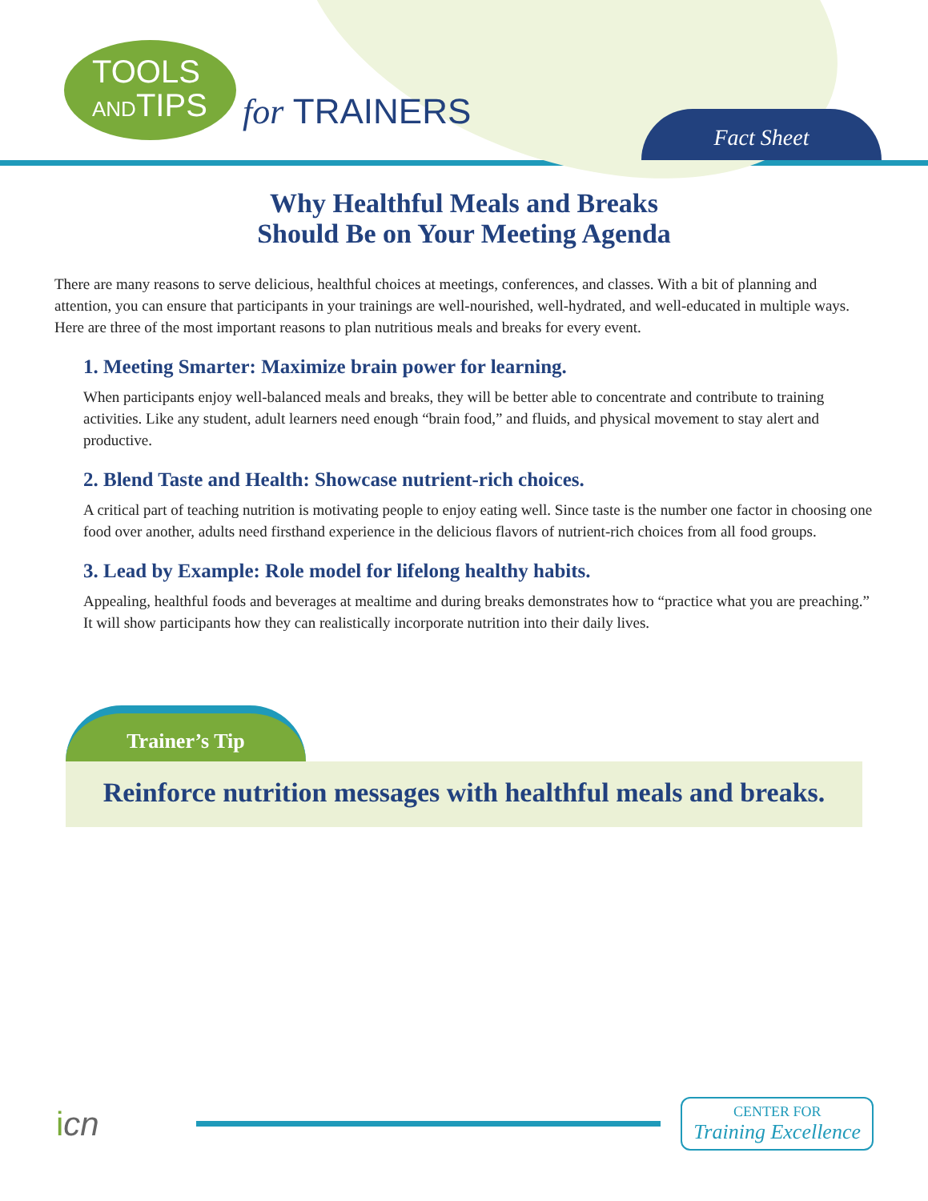TOOLS
ANDTIPS
for TRAINERS
Fact Sheet
Why Healthful Meals and Breaks
Should Be on Your Meeting Agenda
There are many reasons to serve delicious, healthful choices at meetings, conferences, and classes. With a bit of planning and attention, you can ensure that participants in your trainings are well-nourished, well-hydrated, and well-educated in multiple ways. Here are three of the most important reasons to plan nutritious meals and breaks for every event.
1. Meeting Smarter: Maximize brain power for learning.
When participants enjoy well-balanced meals and breaks, they will be better able to concentrate and contribute to training activities. Like any student, adult learners need enough “brain food,” and fluids, and physical movement to stay alert and productive.
2. Blend Taste and Health: Showcase nutrient-rich choices.
A critical part of teaching nutrition is motivating people to enjoy eating well. Since taste is the number one factor in choosing one food over another, adults need firsthand experience in the delicious flavors of nutrient-rich choices from all food groups.
3. Lead by Example: Role model for lifelong healthy habits.
Appealing, healthful foods and beverages at mealtime and during breaks demonstrates how to “practice what you are preaching.” It will show participants how they can realistically incorporate nutrition into their daily lives.
Trainer’s Tip
Reinforce nutrition messages with healthful meals and breaks.
icn
CENTER FOR
Training Excellence